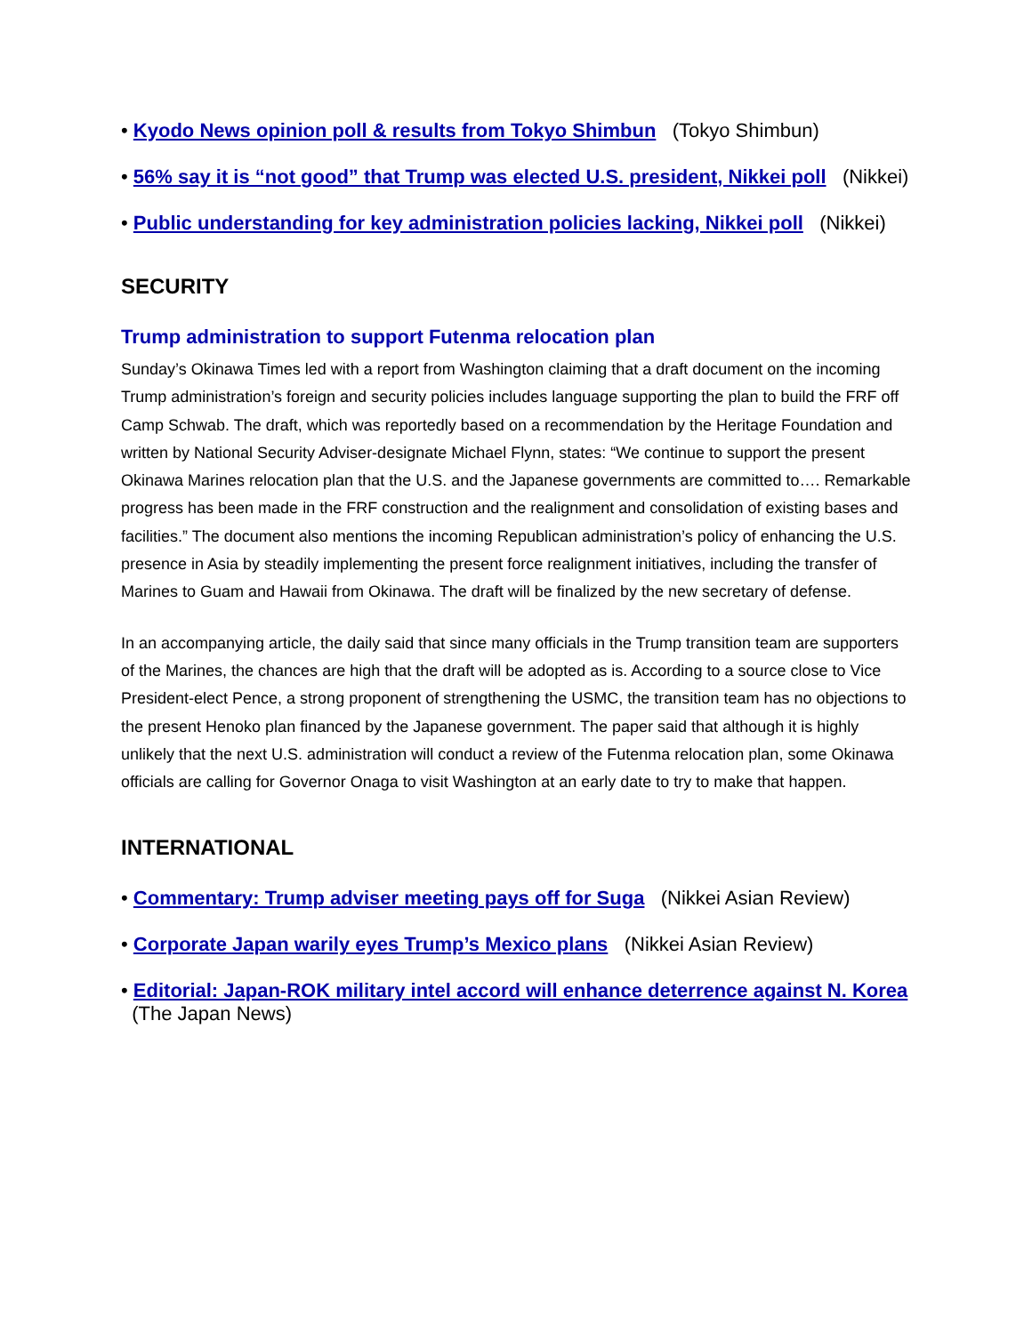• Kyodo News opinion poll & results from Tokyo Shimbun (Tokyo Shimbun)
• 56% say it is “not good” that Trump was elected U.S. president, Nikkei poll (Nikkei)
• Public understanding for key administration policies lacking, Nikkei poll (Nikkei)
SECURITY
Trump administration to support Futenma relocation plan
Sunday’s Okinawa Times led with a report from Washington claiming that a draft document on the incoming Trump administration’s foreign and security policies includes language supporting the plan to build the FRF off Camp Schwab. The draft, which was reportedly based on a recommendation by the Heritage Foundation and written by National Security Adviser-designate Michael Flynn, states: “We continue to support the present Okinawa Marines relocation plan that the U.S. and the Japanese governments are committed to…. Remarkable progress has been made in the FRF construction and the realignment and consolidation of existing bases and facilities.” The document also mentions the incoming Republican administration’s policy of enhancing the U.S. presence in Asia by steadily implementing the present force realignment initiatives, including the transfer of Marines to Guam and Hawaii from Okinawa. The draft will be finalized by the new secretary of defense.
In an accompanying article, the daily said that since many officials in the Trump transition team are supporters of the Marines, the chances are high that the draft will be adopted as is. According to a source close to Vice President-elect Pence, a strong proponent of strengthening the USMC, the transition team has no objections to the present Henoko plan financed by the Japanese government. The paper said that although it is highly unlikely that the next U.S. administration will conduct a review of the Futenma relocation plan, some Okinawa officials are calling for Governor Onaga to visit Washington at an early date to try to make that happen.
INTERNATIONAL
• Commentary: Trump adviser meeting pays off for Suga (Nikkei Asian Review)
• Corporate Japan warily eyes Trump’s Mexico plans (Nikkei Asian Review)
• Editorial: Japan-ROK military intel accord will enhance deterrence against N. Korea (The Japan News)